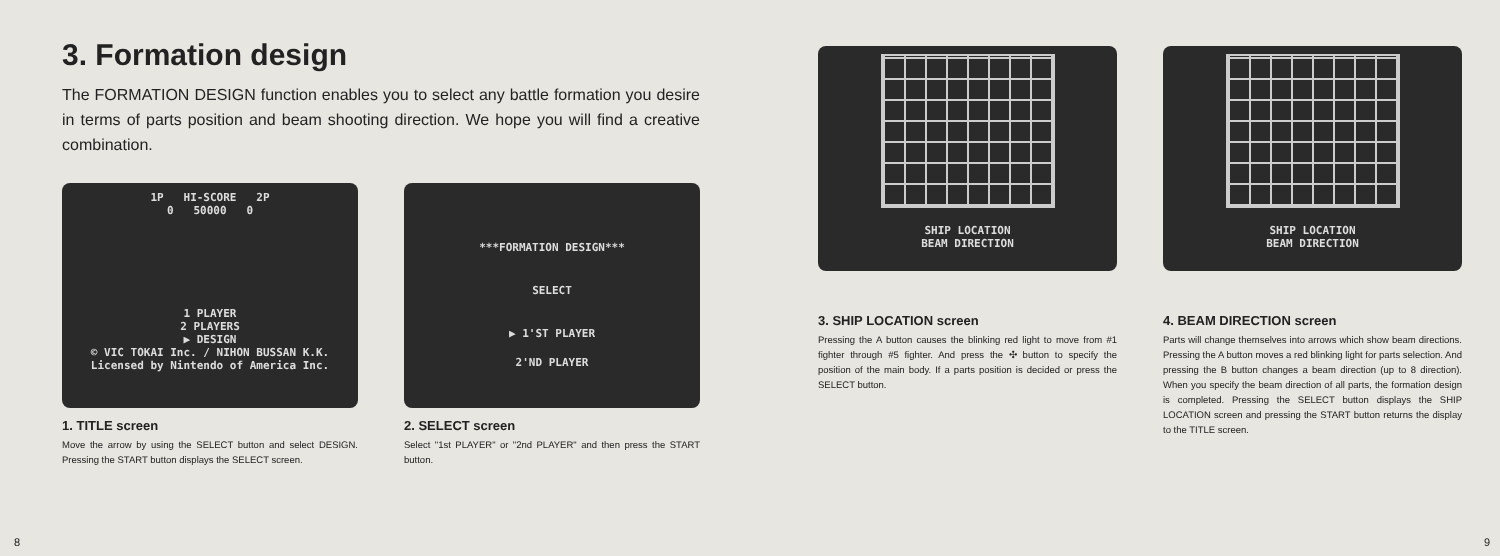3. Formation design
The FORMATION DESIGN function enables you to select any battle formation you desire in terms of parts position and beam shooting direction. We hope you will find a creative combination.
1P HI-SCORE 2P
0 50000 0
1 PLAYER
2 PLAYERS
▶ DESIGN
© VIC TOKAI Inc. / NIHON BUSSAN K.K.
Licensed by Nintendo of America Inc.
1. TITLE screen
Move the arrow by using the SELECT button and select DESIGN. Pressing the START button displays the SELECT screen.
***FORMATION DESIGN***
SELECT
▶ 1'ST PLAYER
2'ND PLAYER
2. SELECT screen
Select "1st PLAYER" or "2nd PLAYER" and then press the START button.
8
SHIP LOCATION
BEAM DIRECTION
3. SHIP LOCATION screen
Pressing the A button causes the blinking red light to move from #1 fighter through #5 fighter. And press the ✣ button to specify the position of the main body. If a parts position is decided or press the SELECT button.
SHIP LOCATION
BEAM DIRECTION
4. BEAM DIRECTION screen
Parts will change themselves into arrows which show beam directions. Pressing the A button moves a red blinking light for parts selection. And pressing the B button changes a beam direction (up to 8 direction). When you specify the beam direction of all parts, the formation design is completed. Pressing the SELECT button displays the SHIP LOCATION screen and pressing the START button returns the display to the TITLE screen.
9